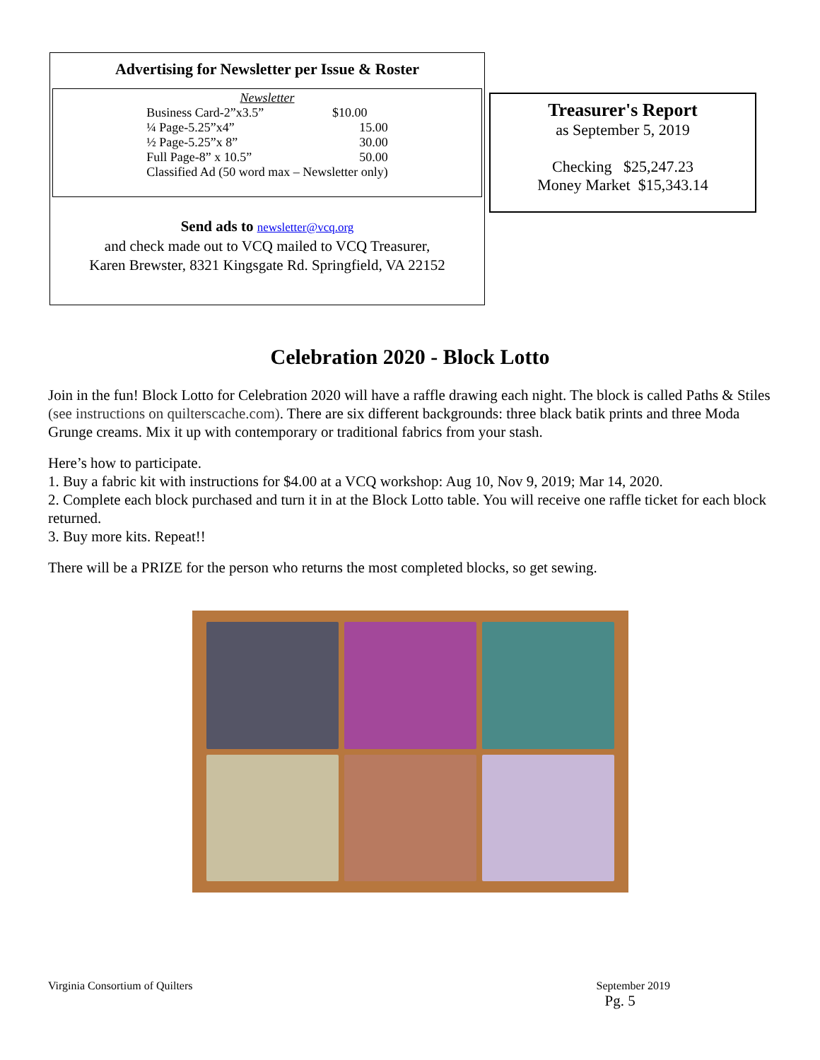Advertising for Newsletter per Issue & Roster
| Newsletter | |
| Business Card-2”x3.5” | $10.00 |
| ¼ Page-5.25”x4” | 15.00 |
| ½ Page-5.25”x 8” | 30.00 |
| Full Page-8” x 10.5” | 50.00 |
| Classified Ad (50 word max – Newsletter only) | |
Send ads to newsletter@vcq.org
and check made out to VCQ mailed to VCQ Treasurer,
Karen Brewster, 8321 Kingsgate Rd. Springfield, VA 22152
Treasurer's Report
as September 5, 2019
Checking $25,247.23
Money Market $15,343.14
Celebration 2020 - Block Lotto
Join in the fun! Block Lotto for Celebration 2020 will have a raffle drawing each night. The block is called Paths & Stiles (see instructions on quilterscache.com). There are six different backgrounds: three black batik prints and three Moda Grunge creams. Mix it up with contemporary or traditional fabrics from your stash.
Here’s how to participate.
1. Buy a fabric kit with instructions for $4.00 at a VCQ workshop: Aug 10, Nov 9, 2019; Mar 14, 2020.
2. Complete each block purchased and turn it in at the Block Lotto table. You will receive one raffle ticket for each block returned.
3. Buy more kits. Repeat!!
There will be a PRIZE for the person who returns the most completed blocks, so get sewing.
Virginia Consortium of Quilters September 2019
Pg. 5